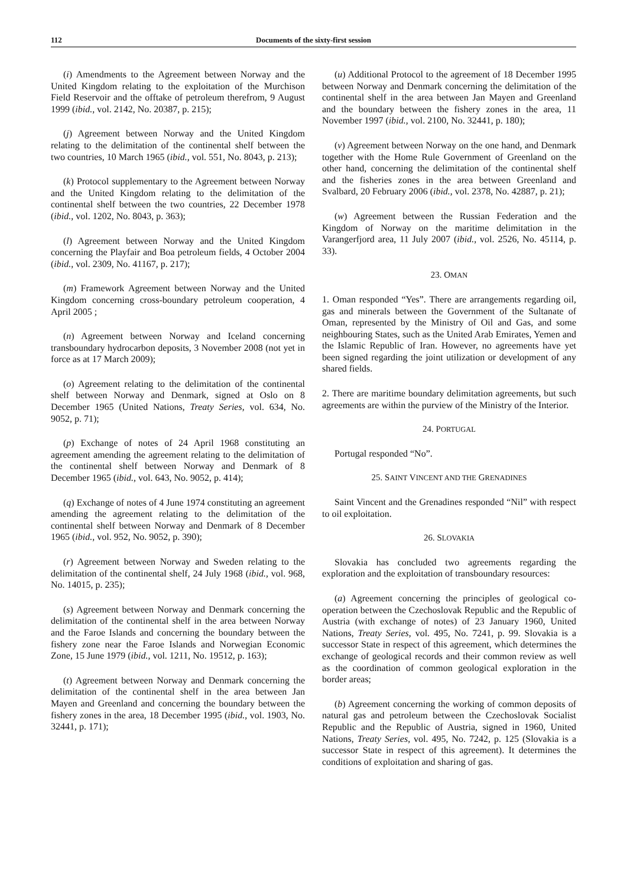112 Documents of the sixty-first session
(i) Amendments to the Agreement between Norway and the United Kingdom relating to the exploitation of the Murchison Field Reservoir and the offtake of petroleum therefrom, 9 August 1999 (ibid., vol. 2142, No. 20387, p. 215);
(j) Agreement between Norway and the United Kingdom relating to the delimitation of the continental shelf between the two countries, 10 March 1965 (ibid., vol. 551, No. 8043, p. 213);
(k) Protocol supplementary to the Agreement between Norway and the United Kingdom relating to the delimitation of the continental shelf between the two countries, 22 December 1978 (ibid., vol. 1202, No. 8043, p. 363);
(l) Agreement between Norway and the United Kingdom concerning the Playfair and Boa petroleum fields, 4 October 2004 (ibid., vol. 2309, No. 41167, p. 217);
(m) Framework Agreement between Norway and the United Kingdom concerning cross-boundary petroleum cooperation, 4 April 2005 ;
(n) Agreement between Norway and Iceland concerning transboundary hydrocarbon deposits, 3 November 2008 (not yet in force as at 17 March 2009);
(o) Agreement relating to the delimitation of the continental shelf between Norway and Denmark, signed at Oslo on 8 December 1965 (United Nations, Treaty Series, vol. 634, No. 9052, p. 71);
(p) Exchange of notes of 24 April 1968 constituting an agreement amending the agreement relating to the delimitation of the continental shelf between Norway and Denmark of 8 December 1965 (ibid., vol. 643, No. 9052, p. 414);
(q) Exchange of notes of 4 June 1974 constituting an agreement amending the agreement relating to the delimitation of the continental shelf between Norway and Denmark of 8 December 1965 (ibid., vol. 952, No. 9052, p. 390);
(r) Agreement between Norway and Sweden relating to the delimitation of the continental shelf, 24 July 1968 (ibid., vol. 968, No. 14015, p. 235);
(s) Agreement between Norway and Denmark concerning the delimitation of the continental shelf in the area between Norway and the Faroe Islands and concerning the boundary between the fishery zone near the Faroe Islands and Norwegian Economic Zone, 15 June 1979 (ibid., vol. 1211, No. 19512, p. 163);
(t) Agreement between Norway and Denmark concerning the delimitation of the continental shelf in the area between Jan Mayen and Greenland and concerning the boundary between the fishery zones in the area, 18 December 1995 (ibid., vol. 1903, No. 32441, p. 171);
(u) Additional Protocol to the agreement of 18 December 1995 between Norway and Denmark concerning the delimitation of the continental shelf in the area between Jan Mayen and Greenland and the boundary between the fishery zones in the area, 11 November 1997 (ibid., vol. 2100, No. 32441, p. 180);
(v) Agreement between Norway on the one hand, and Denmark together with the Home Rule Government of Greenland on the other hand, concerning the delimitation of the continental shelf and the fisheries zones in the area between Greenland and Svalbard, 20 February 2006 (ibid., vol. 2378, No. 42887, p. 21);
(w) Agreement between the Russian Federation and the Kingdom of Norway on the maritime delimitation in the Varangerfjord area, 11 July 2007 (ibid., vol. 2526, No. 45114, p. 33).
23. OMAN
1. Oman responded “Yes”. There are arrangements regarding oil, gas and minerals between the Government of the Sultanate of Oman, represented by the Ministry of Oil and Gas, and some neighbouring States, such as the United Arab Emirates, Yemen and the Islamic Republic of Iran. However, no agreements have yet been signed regarding the joint utilization or development of any shared fields.
2. There are maritime boundary delimitation agreements, but such agreements are within the purview of the Ministry of the Interior.
24. PORTUGAL
Portugal responded “No”.
25. SAINT VINCENT AND THE GRENADINES
Saint Vincent and the Grenadines responded “Nil” with respect to oil exploitation.
26. SLOVAKIA
Slovakia has concluded two agreements regarding the exploration and the exploitation of transboundary resources:
(a) Agreement concerning the principles of geological co-operation between the Czechoslovak Republic and the Republic of Austria (with exchange of notes) of 23 January 1960, United Nations, Treaty Series, vol. 495, No. 7241, p. 99. Slovakia is a successor State in respect of this agreement, which determines the exchange of geological records and their common review as well as the coordination of common geological exploration in the border areas;
(b) Agreement concerning the working of common deposits of natural gas and petroleum between the Czechoslovak Socialist Republic and the Republic of Austria, signed in 1960, United Nations, Treaty Series, vol. 495, No. 7242, p. 125 (Slovakia is a successor State in respect of this agreement). It determines the conditions of exploitation and sharing of gas.